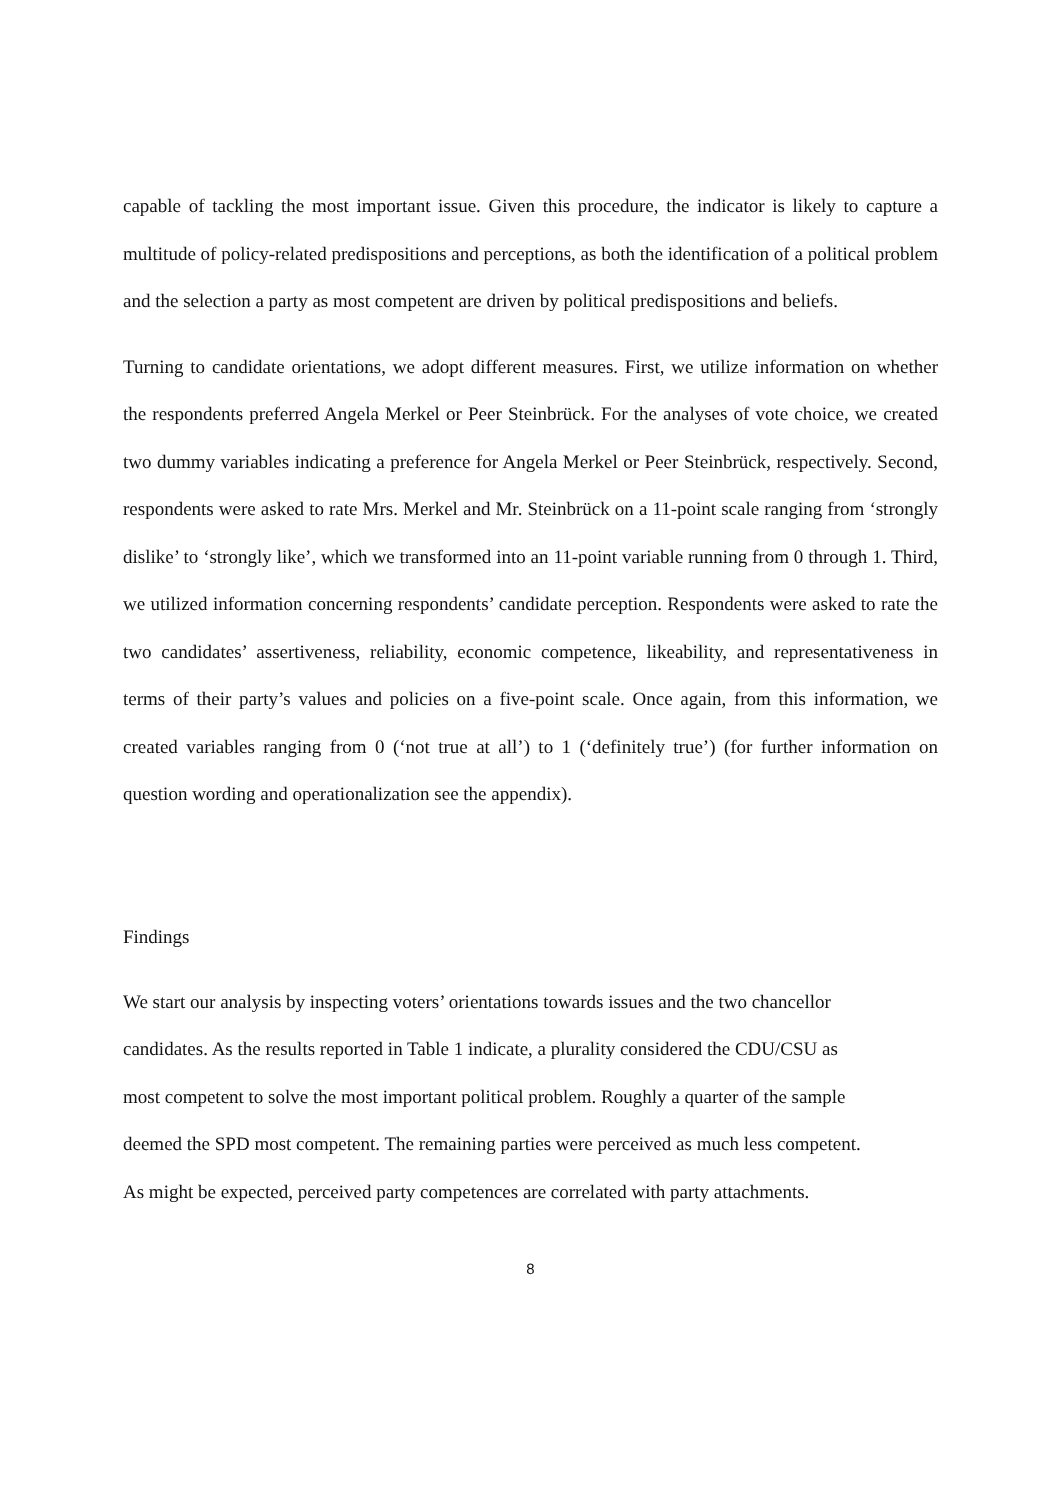capable of tackling the most important issue. Given this procedure, the indicator is likely to capture a multitude of policy-related predispositions and perceptions, as both the identification of a political problem and the selection a party as most competent are driven by political predispositions and beliefs.
Turning to candidate orientations, we adopt different measures. First, we utilize information on whether the respondents preferred Angela Merkel or Peer Steinbrück. For the analyses of vote choice, we created two dummy variables indicating a preference for Angela Merkel or Peer Steinbrück, respectively. Second, respondents were asked to rate Mrs. Merkel and Mr. Steinbrück on a 11-point scale ranging from ‘strongly dislike’ to ‘strongly like’, which we transformed into an 11-point variable running from 0 through 1. Third, we utilized information concerning respondents’ candidate perception. Respondents were asked to rate the two candidates’ assertiveness, reliability, economic competence, likeability, and representativeness in terms of their party’s values and policies on a five-point scale. Once again, from this information, we created variables ranging from 0 (‘not true at all’) to 1 (‘definitely true’) (for further information on question wording and operationalization see the appendix).
Findings
We start our analysis by inspecting voters’ orientations towards issues and the two chancellor
candidates. As the results reported in Table 1 indicate, a plurality considered the CDU/CSU as
most competent to solve the most important political problem. Roughly a quarter of the sample
deemed the SPD most competent. The remaining parties were perceived as much less competent.
As might be expected, perceived party competences are correlated with party attachments.
8